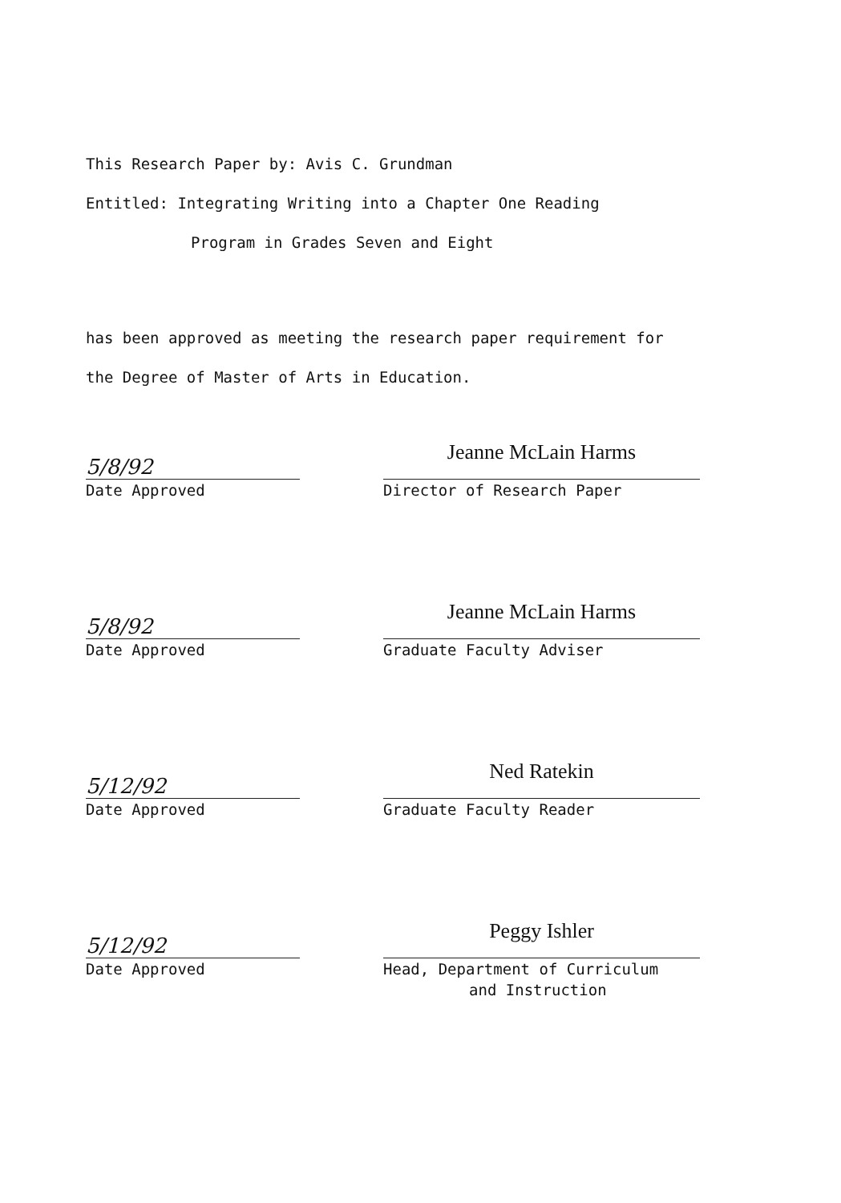This Research Paper by: Avis C. Grundman
Entitled: Integrating Writing into a Chapter One Reading
Program in Grades Seven and Eight
has been approved as meeting the research paper requirement for
the Degree of Master of Arts in Education.
5/8/92
Date Approved
Jeanne McLain Harms
Director of Research Paper
5/8/92
Date Approved
Jeanne McLain Harms
Graduate Faculty Adviser
5/12/92
Date Approved
Ned Ratekin
Graduate Faculty Reader
5/12/92
Date Approved
Peggy Ishler
Head, Department of Curriculum
and Instruction